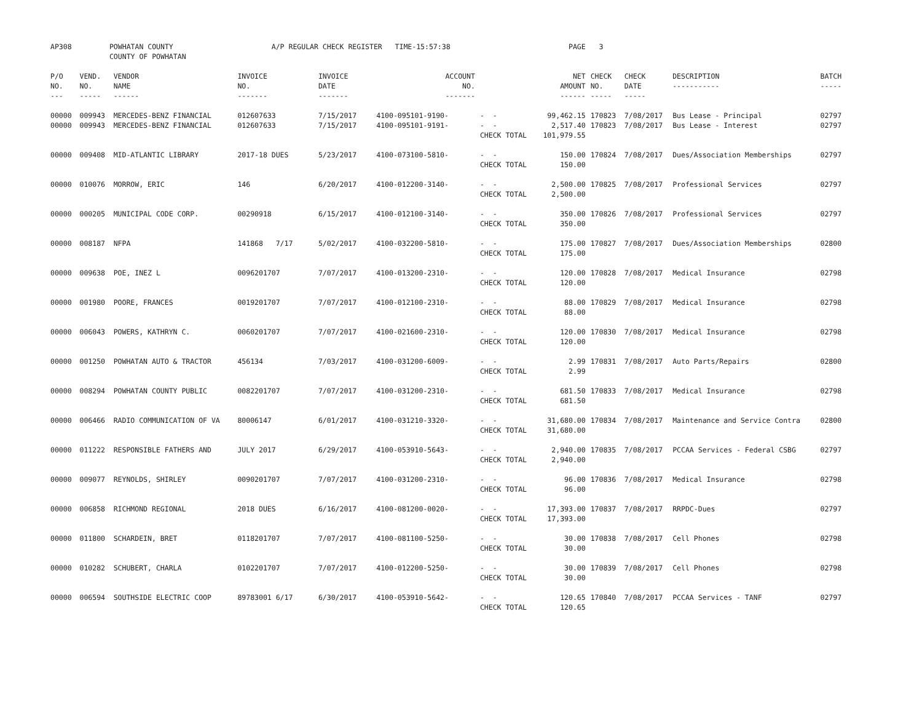| AP308 | POWHATAN COUNTY COUNTY OF POWHATAN | | A/P REGULAR CHECK REGISTER TIME-15:57:38 | | | | PAGE | 3 | | | |
| P/O NO. --- | VEND. NO. ----- | VENDOR NAME ------ | INVOICE NO. ------- | INVOICE DATE ------- | ACCOUNT NO. ------- | | NET AMOUNT ------ | CHECK NO. ----- | CHECK DATE ----- | DESCRIPTION ----------- | BATCH ----- |
| 00000 00000 | 009943 009943 | MERCEDES-BENZ FINANCIAL MERCEDES-BENZ FINANCIAL | 012607633 012607633 | 7/15/2017 7/15/2017 | 4100-095101-9190- 4100-095101-9191- | - - - - CHECK TOTAL | 99,462.15 2,517.40 101,979.55 | 170823 170823 | 7/08/2017 7/08/2017 | Bus Lease - Principal Bus Lease - Interest | 02797 02797 |
| 00000 | 009408 | MID-ATLANTIC LIBRARY | 2017-18 DUES | 5/23/2017 | 4100-073100-5810- | - - CHECK TOTAL | 150.00 150.00 | 170824 | 7/08/2017 | Dues/Association Memberships | 02797 |
| 00000 | 010076 | MORROW, ERIC | 146 | 6/20/2017 | 4100-012200-3140- | - - CHECK TOTAL | 2,500.00 2,500.00 | 170825 | 7/08/2017 | Professional Services | 02797 |
| 00000 | 000205 | MUNICIPAL CODE CORP. | 00290918 | 6/15/2017 | 4100-012100-3140- | - - CHECK TOTAL | 350.00 350.00 | 170826 | 7/08/2017 | Professional Services | 02797 |
| 00000 | 008187 | NFPA | 141868 7/17 | 5/02/2017 | 4100-032200-5810- | - - CHECK TOTAL | 175.00 175.00 | 170827 | 7/08/2017 | Dues/Association Memberships | 02800 |
| 00000 | 009638 | POE, INEZ L | 0096201707 | 7/07/2017 | 4100-013200-2310- | - - CHECK TOTAL | 120.00 120.00 | 170828 | 7/08/2017 | Medical Insurance | 02798 |
| 00000 | 001980 | POORE, FRANCES | 0019201707 | 7/07/2017 | 4100-012100-2310- | - - CHECK TOTAL | 88.00 88.00 | 170829 | 7/08/2017 | Medical Insurance | 02798 |
| 00000 | 006043 | POWERS, KATHRYN C. | 0060201707 | 7/07/2017 | 4100-021600-2310- | - - CHECK TOTAL | 120.00 120.00 | 170830 | 7/08/2017 | Medical Insurance | 02798 |
| 00000 | 001250 | POWHATAN AUTO & TRACTOR | 456134 | 7/03/2017 | 4100-031200-6009- | - - CHECK TOTAL | 2.99 2.99 | 170831 | 7/08/2017 | Auto Parts/Repairs | 02800 |
| 00000 | 008294 | POWHATAN COUNTY PUBLIC | 0082201707 | 7/07/2017 | 4100-031200-2310- | - - CHECK TOTAL | 681.50 681.50 | 170833 | 7/08/2017 | Medical Insurance | 02798 |
| 00000 | 006466 | RADIO COMMUNICATION OF VA | 80006147 | 6/01/2017 | 4100-031210-3320- | - - CHECK TOTAL | 31,680.00 31,680.00 | 170834 | 7/08/2017 | Maintenance and Service Contra | 02800 |
| 00000 | 011222 | RESPONSIBLE FATHERS AND | JULY 2017 | 6/29/2017 | 4100-053910-5643- | - - CHECK TOTAL | 2,940.00 2,940.00 | 170835 | 7/08/2017 | PCCAA Services - Federal CSBG | 02797 |
| 00000 | 009077 | REYNOLDS, SHIRLEY | 0090201707 | 7/07/2017 | 4100-031200-2310- | - - CHECK TOTAL | 96.00 96.00 | 170836 | 7/08/2017 | Medical Insurance | 02798 |
| 00000 | 006858 | RICHMOND REGIONAL | 2018 DUES | 6/16/2017 | 4100-081200-0020- | - - CHECK TOTAL | 17,393.00 17,393.00 | 170837 | 7/08/2017 | RRPDC-Dues | 02797 |
| 00000 | 011800 | SCHARDEIN, BRET | 0118201707 | 7/07/2017 | 4100-081100-5250- | - - CHECK TOTAL | 30.00 30.00 | 170838 | 7/08/2017 | Cell Phones | 02798 |
| 00000 | 010282 | SCHUBERT, CHARLA | 0102201707 | 7/07/2017 | 4100-012200-5250- | - - CHECK TOTAL | 30.00 30.00 | 170839 | 7/08/2017 | Cell Phones | 02798 |
| 00000 | 006594 | SOUTHSIDE ELECTRIC COOP | 89783001 6/17 | 6/30/2017 | 4100-053910-5642- | - - CHECK TOTAL | 120.65 120.65 | 170840 | 7/08/2017 | PCCAA Services - TANF | 02797 |